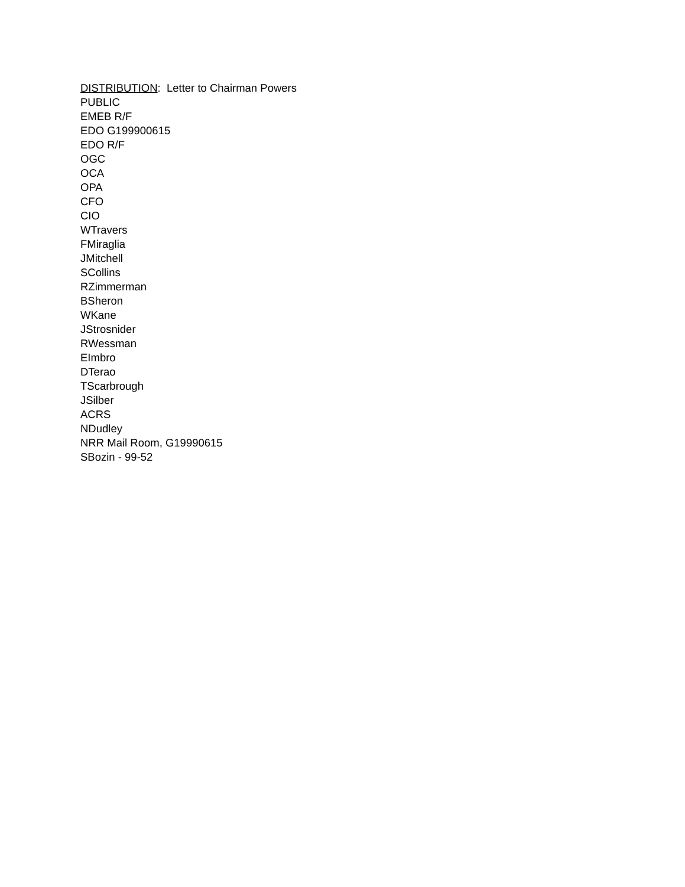DISTRIBUTION: Letter to Chairman Powers
PUBLIC
EMEB R/F
EDO G199900615
EDO R/F
OGC
OCA
OPA
CFO
CIO
WTravers
FMiraglia
JMitchell
SCollins
RZimmerman
BSheron
WKane
JStrosnider
RWessman
EImbro
DTerao
TScarbrough
JSilber
ACRS
NDudley
NRR Mail Room, G19990615
SBozin - 99-52